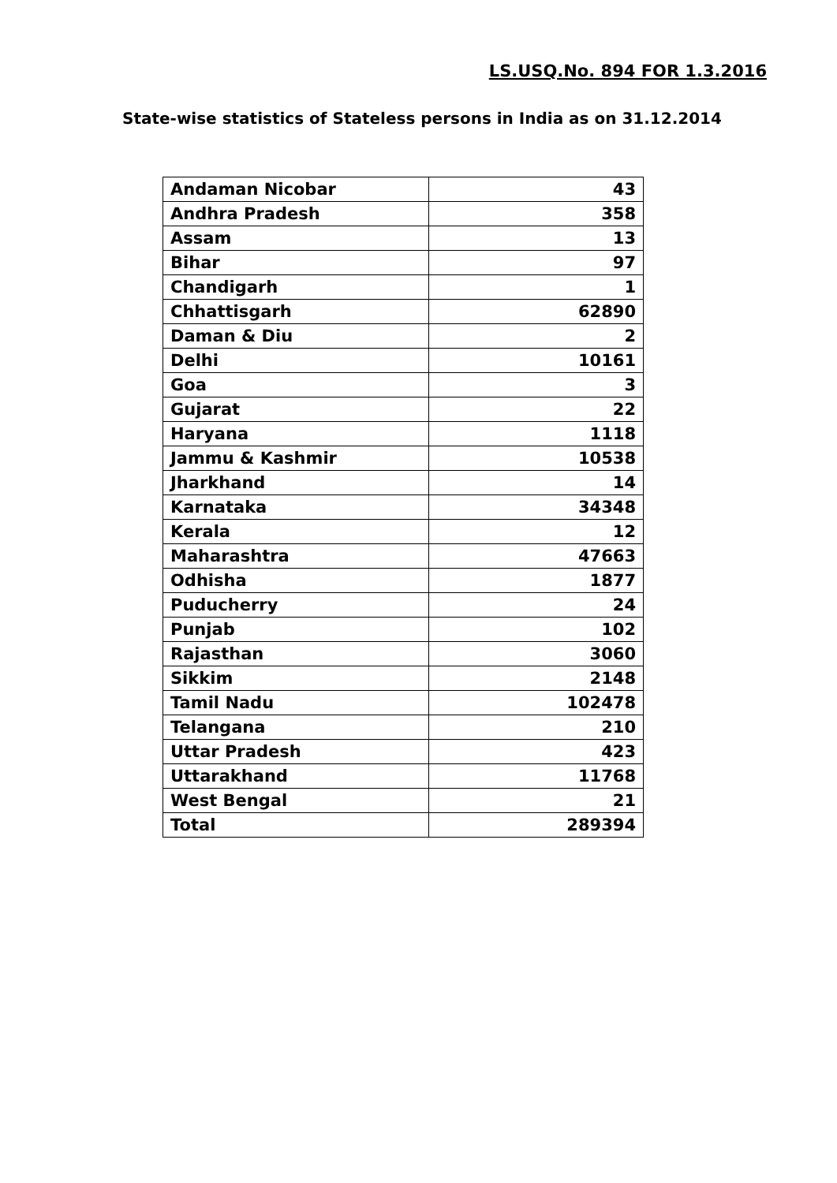LS.USQ.No. 894 FOR 1.3.2016
State-wise statistics of Stateless persons in India as on 31.12.2014
| Andaman Nicobar | 43 |
| Andhra Pradesh | 358 |
| Assam | 13 |
| Bihar | 97 |
| Chandigarh | 1 |
| Chhattisgarh | 62890 |
| Daman & Diu | 2 |
| Delhi | 10161 |
| Goa | 3 |
| Gujarat | 22 |
| Haryana | 1118 |
| Jammu & Kashmir | 10538 |
| Jharkhand | 14 |
| Karnataka | 34348 |
| Kerala | 12 |
| Maharashtra | 47663 |
| Odhisha | 1877 |
| Puducherry | 24 |
| Punjab | 102 |
| Rajasthan | 3060 |
| Sikkim | 2148 |
| Tamil Nadu | 102478 |
| Telangana | 210 |
| Uttar Pradesh | 423 |
| Uttarakhand | 11768 |
| West Bengal | 21 |
| Total | 289394 |